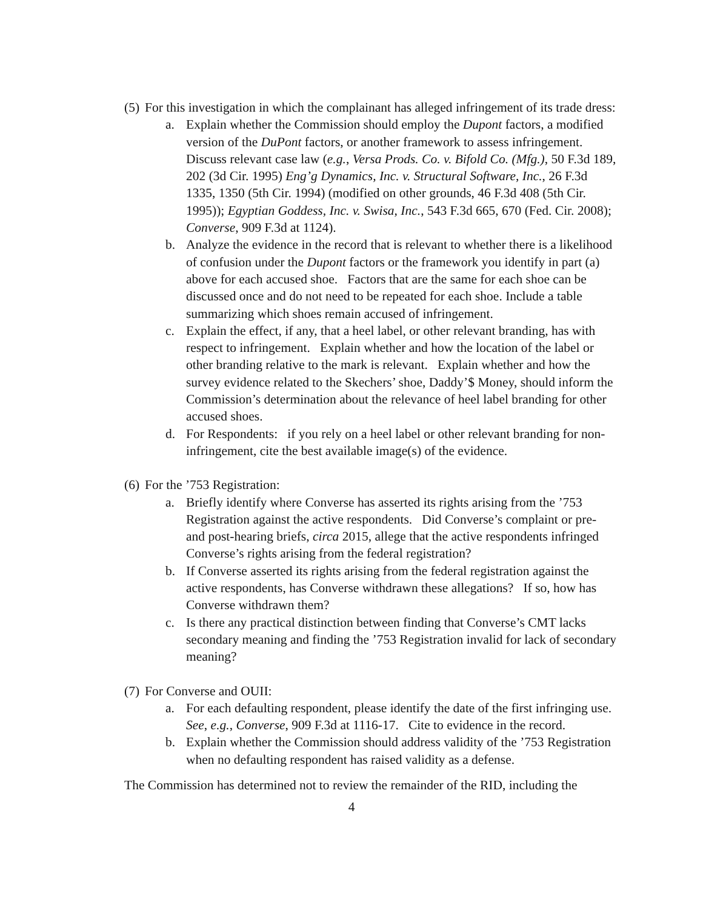(5)
For this investigation in which the complainant has alleged infringement of its trade dress:
a. Explain whether the Commission should employ the Dupont factors, a modified version of the DuPont factors, or another framework to assess infringement. Discuss relevant case law (e.g., Versa Prods. Co. v. Bifold Co. (Mfg.), 50 F.3d 189, 202 (3d Cir. 1995) Eng’g Dynamics, Inc. v. Structural Software, Inc., 26 F.3d 1335, 1350 (5th Cir. 1994) (modified on other grounds, 46 F.3d 408 (5th Cir. 1995)); Egyptian Goddess, Inc. v. Swisa, Inc., 543 F.3d 665, 670 (Fed. Cir. 2008); Converse, 909 F.3d at 1124).
b. Analyze the evidence in the record that is relevant to whether there is a likelihood of confusion under the Dupont factors or the framework you identify in part (a) above for each accused shoe. Factors that are the same for each shoe can be discussed once and do not need to be repeated for each shoe. Include a table summarizing which shoes remain accused of infringement.
c. Explain the effect, if any, that a heel label, or other relevant branding, has with respect to infringement. Explain whether and how the location of the label or other branding relative to the mark is relevant. Explain whether and how the survey evidence related to the Skechers’ shoe, Daddy’$ Money, should inform the Commission’s determination about the relevance of heel label branding for other accused shoes.
d. For Respondents: if you rely on a heel label or other relevant branding for non-infringement, cite the best available image(s) of the evidence.
(6)
For the ’753 Registration:
a. Briefly identify where Converse has asserted its rights arising from the ’753 Registration against the active respondents. Did Converse’s complaint or pre- and post-hearing briefs, circa 2015, allege that the active respondents infringed Converse’s rights arising from the federal registration?
b. If Converse asserted its rights arising from the federal registration against the active respondents, has Converse withdrawn these allegations? If so, how has Converse withdrawn them?
c. Is there any practical distinction between finding that Converse’s CMT lacks secondary meaning and finding the ’753 Registration invalid for lack of secondary meaning?
(7)
For Converse and OUII:
a. For each defaulting respondent, please identify the date of the first infringing use. See, e.g., Converse, 909 F.3d at 1116-17. Cite to evidence in the record.
b. Explain whether the Commission should address validity of the ’753 Registration when no defaulting respondent has raised validity as a defense.
The Commission has determined not to review the remainder of the RID, including the
4